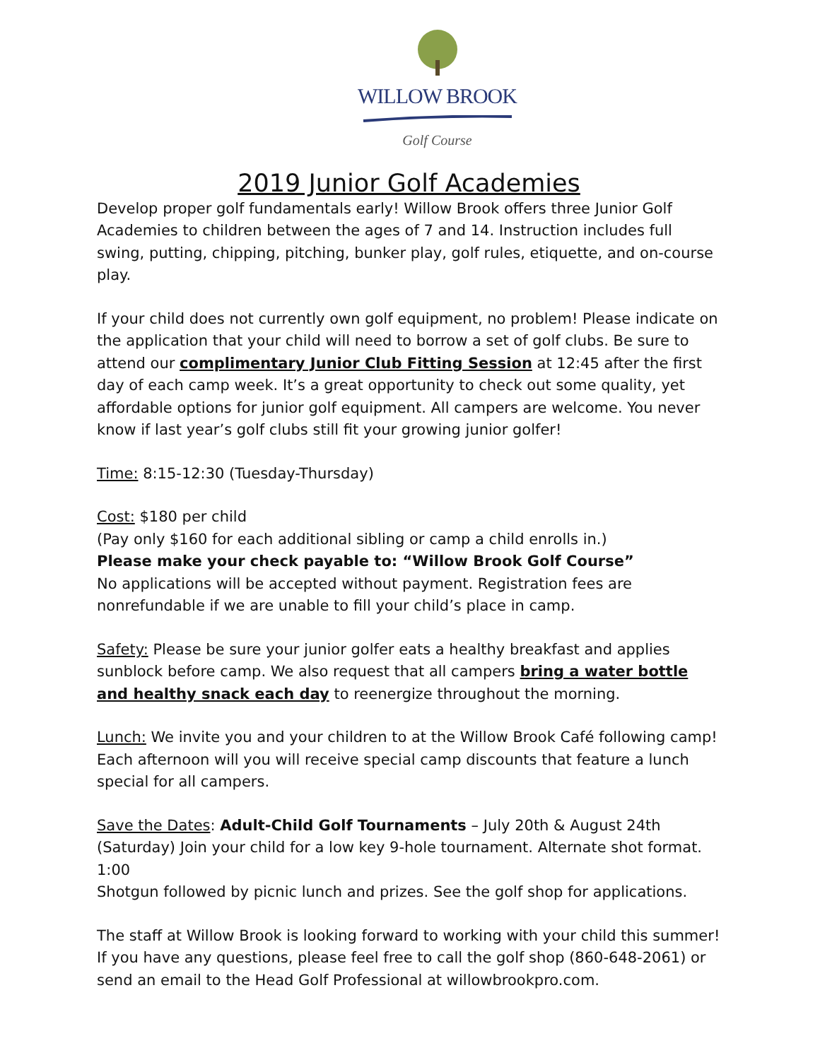WILLOW BROOK
Golf Course
2019 Junior Golf Academies
Develop proper golf fundamentals early! Willow Brook offers three Junior Golf Academies to children between the ages of 7 and 14. Instruction includes full swing, putting, chipping, pitching, bunker play, golf rules, etiquette, and on-course play.
If your child does not currently own golf equipment, no problem! Please indicate on the application that your child will need to borrow a set of golf clubs. Be sure to attend our complimentary Junior Club Fitting Session at 12:45 after the first day of each camp week. It’s a great opportunity to check out some quality, yet affordable options for junior golf equipment. All campers are welcome. You never know if last year’s golf clubs still fit your growing junior golfer!
Time: 8:15-12:30 (Tuesday-Thursday)
Cost: $180 per child
(Pay only $160 for each additional sibling or camp a child enrolls in.)
Please make your check payable to: “Willow Brook Golf Course”
No applications will be accepted without payment. Registration fees are nonrefundable if we are unable to fill your child’s place in camp.
Safety: Please be sure your junior golfer eats a healthy breakfast and applies sunblock before camp. We also request that all campers bring a water bottle and healthy snack each day to reenergize throughout the morning.
Lunch: We invite you and your children to at the Willow Brook Café following camp! Each afternoon will you will receive special camp discounts that feature a lunch special for all campers.
Save the Dates: Adult-Child Golf Tournaments – July 20th & August 24th (Saturday) Join your child for a low key 9-hole tournament. Alternate shot format. 1:00
Shotgun followed by picnic lunch and prizes. See the golf shop for applications.
The staff at Willow Brook is looking forward to working with your child this summer! If you have any questions, please feel free to call the golf shop (860-648-2061) or send an email to the Head Golf Professional at willowbrookpro.com.